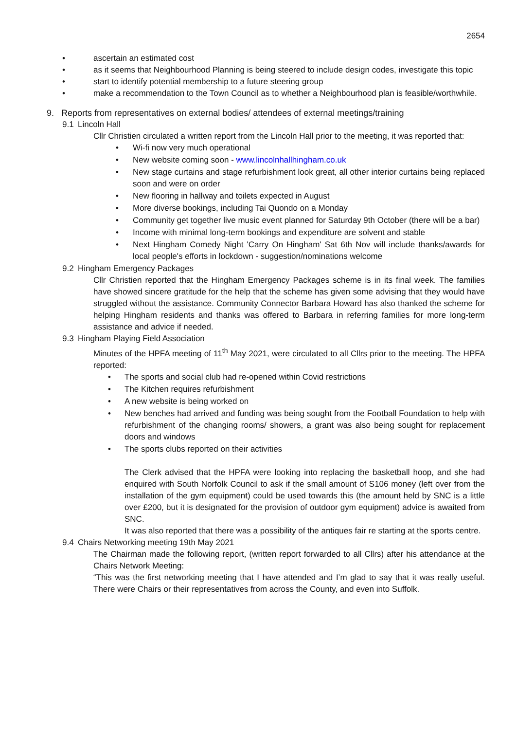2654
• ascertain an estimated cost
• as it seems that Neighbourhood Planning is being steered to include design codes, investigate this topic
• start to identify potential membership to a future steering group
• make a recommendation to the Town Council as to whether a Neighbourhood plan is feasible/worthwhile.
9. Reports from representatives on external bodies/ attendees of external meetings/training
9.1 Lincoln Hall
Cllr Christien circulated a written report from the Lincoln Hall prior to the meeting, it was reported that:
• Wi-fi now very much operational
• New website coming soon - www.lincolnhallhingham.co.uk
• New stage curtains and stage refurbishment look great, all other interior curtains being replaced soon and were on order
• New flooring in hallway and toilets expected in August
• More diverse bookings, including Tai Quondo on a Monday
• Community get together live music event planned for Saturday 9th October (there will be a bar)
• Income with minimal long-term bookings and expenditure are solvent and stable
• Next Hingham Comedy Night 'Carry On Hingham' Sat 6th Nov will include thanks/awards for local people's efforts in lockdown - suggestion/nominations welcome
9.2 Hingham Emergency Packages
Cllr Christien reported that the Hingham Emergency Packages scheme is in its final week. The families have showed sincere gratitude for the help that the scheme has given some advising that they would have struggled without the assistance. Community Connector Barbara Howard has also thanked the scheme for helping Hingham residents and thanks was offered to Barbara in referring families for more long-term assistance and advice if needed.
9.3 Hingham Playing Field Association
Minutes of the HPFA meeting of 11<sup>th</sup> May 2021, were circulated to all Cllrs prior to the meeting. The HPFA reported:
• The sports and social club had re-opened within Covid restrictions
• The Kitchen requires refurbishment
• A new website is being worked on
• New benches had arrived and funding was being sought from the Football Foundation to help with refurbishment of the changing rooms/ showers, a grant was also being sought for replacement doors and windows
• The sports clubs reported on their activities
The Clerk advised that the HPFA were looking into replacing the basketball hoop, and she had enquired with South Norfolk Council to ask if the small amount of S106 money (left over from the installation of the gym equipment) could be used towards this (the amount held by SNC is a little over £200, but it is designated for the provision of outdoor gym equipment) advice is awaited from SNC.
It was also reported that there was a possibility of the antiques fair re starting at the sports centre.
9.4 Chairs Networking meeting 19th May 2021
The Chairman made the following report, (written report forwarded to all Cllrs) after his attendance at the Chairs Network Meeting:
“This was the first networking meeting that I have attended and I’m glad to say that it was really useful. There were Chairs or their representatives from across the County, and even into Suffolk.